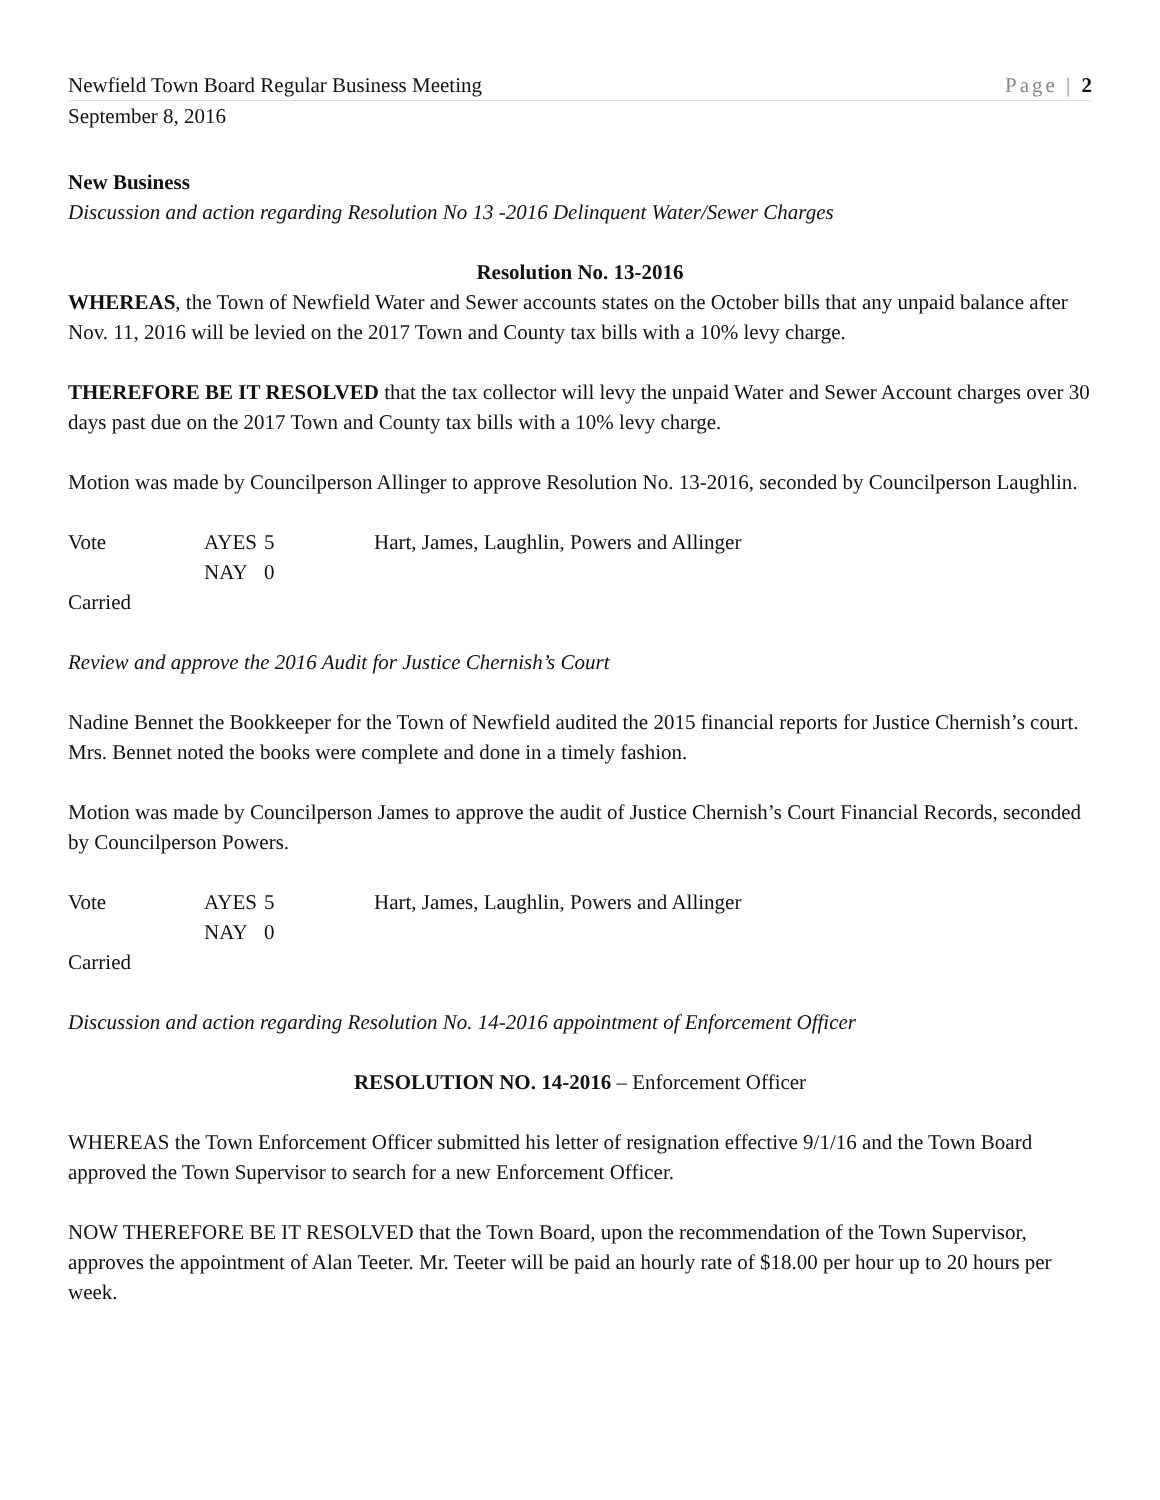Newfield Town Board Regular Business Meeting Page | 2
September 8, 2016
New Business
Discussion and action regarding Resolution No 13 -2016 Delinquent Water/Sewer Charges
Resolution No. 13-2016
WHEREAS, the Town of Newfield Water and Sewer accounts states on the October bills that any unpaid balance after Nov. 11, 2016 will be levied on the 2017 Town and County tax bills with a 10% levy charge.
THEREFORE BE IT RESOLVED that the tax collector will levy the unpaid Water and Sewer Account charges over 30 days past due on the 2017 Town and County tax bills with a 10% levy charge.
Motion was made by Councilperson Allinger to approve Resolution No. 13-2016, seconded by Councilperson Laughlin.
| Vote | AYES | 5 | Hart, James, Laughlin, Powers and Allinger |
| | NAY | 0 | |
| Carried | | | |
Review and approve the 2016 Audit for Justice Chernish’s Court
Nadine Bennet the Bookkeeper for the Town of Newfield audited the 2015 financial reports for Justice Chernish’s court. Mrs. Bennet noted the books were complete and done in a timely fashion.
Motion was made by Councilperson James to approve the audit of Justice Chernish’s Court Financial Records, seconded by Councilperson Powers.
| Vote | AYES | 5 | Hart, James, Laughlin, Powers and Allinger |
| | NAY | 0 | |
| Carried | | | |
Discussion and action regarding Resolution No. 14-2016 appointment of Enforcement Officer
RESOLUTION NO. 14-2016 – Enforcement Officer
WHEREAS the Town Enforcement Officer submitted his letter of resignation effective 9/1/16 and the Town Board approved the Town Supervisor to search for a new Enforcement Officer.
NOW THEREFORE BE IT RESOLVED that the Town Board, upon the recommendation of the Town Supervisor, approves the appointment of Alan Teeter. Mr. Teeter will be paid an hourly rate of $18.00 per hour up to 20 hours per week.